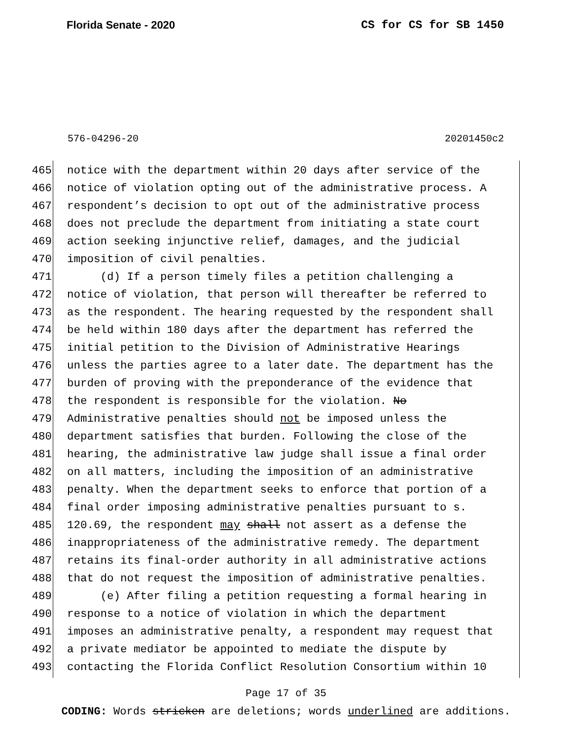Florida Senate - 2020 CS for CS for SB 1450
576-04296-20 20201450c2
465 notice with the department within 20 days after service of the
466 notice of violation opting out of the administrative process. A
467 respondent’s decision to opt out of the administrative process
468 does not preclude the department from initiating a state court
469 action seeking injunctive relief, damages, and the judicial
470 imposition of civil penalties.
471 (d) If a person timely files a petition challenging a
472 notice of violation, that person will thereafter be referred to
473 as the respondent. The hearing requested by the respondent shall
474 be held within 180 days after the department has referred the
475 initial petition to the Division of Administrative Hearings
476 unless the parties agree to a later date. The department has the
477 burden of proving with the preponderance of the evidence that
478 the respondent is responsible for the violation. No
479 Administrative penalties should not be imposed unless the
480 department satisfies that burden. Following the close of the
481 hearing, the administrative law judge shall issue a final order
482 on all matters, including the imposition of an administrative
483 penalty. When the department seeks to enforce that portion of a
484 final order imposing administrative penalties pursuant to s.
485 120.69, the respondent may shall not assert as a defense the
486 inappropriateness of the administrative remedy. The department
487 retains its final-order authority in all administrative actions
488 that do not request the imposition of administrative penalties.
489 (e) After filing a petition requesting a formal hearing in
490 response to a notice of violation in which the department
491 imposes an administrative penalty, a respondent may request that
492 a private mediator be appointed to mediate the dispute by
493 contacting the Florida Conflict Resolution Consortium within 10
Page 17 of 35
CODING: Words stricken are deletions; words underlined are additions.